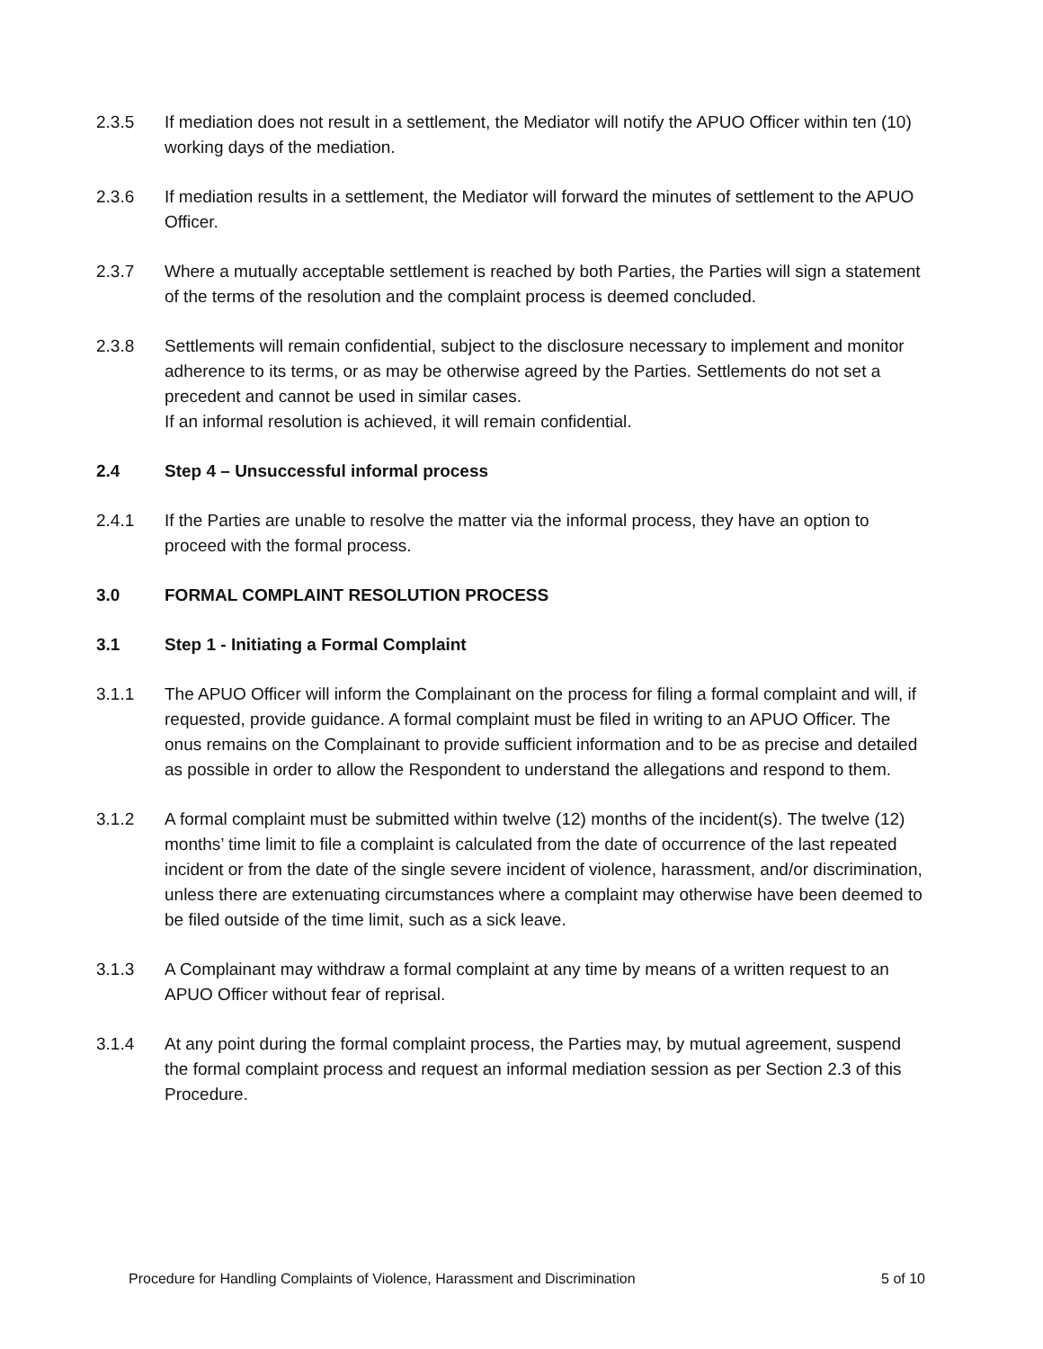2.3.5 If mediation does not result in a settlement, the Mediator will notify the APUO Officer within ten (10) working days of the mediation.
2.3.6 If mediation results in a settlement, the Mediator will forward the minutes of settlement to the APUO Officer.
2.3.7 Where a mutually acceptable settlement is reached by both Parties, the Parties will sign a statement of the terms of the resolution and the complaint process is deemed concluded.
2.3.8 Settlements will remain confidential, subject to the disclosure necessary to implement and monitor adherence to its terms, or as may be otherwise agreed by the Parties. Settlements do not set a precedent and cannot be used in similar cases.
If an informal resolution is achieved, it will remain confidential.
2.4 Step 4 – Unsuccessful informal process
2.4.1 If the Parties are unable to resolve the matter via the informal process, they have an option to proceed with the formal process.
3.0 FORMAL COMPLAINT RESOLUTION PROCESS
3.1 Step 1 - Initiating a Formal Complaint
3.1.1 The APUO Officer will inform the Complainant on the process for filing a formal complaint and will, if requested, provide guidance. A formal complaint must be filed in writing to an APUO Officer. The onus remains on the Complainant to provide sufficient information and to be as precise and detailed as possible in order to allow the Respondent to understand the allegations and respond to them.
3.1.2 A formal complaint must be submitted within twelve (12) months of the incident(s). The twelve (12) months’ time limit to file a complaint is calculated from the date of occurrence of the last repeated incident or from the date of the single severe incident of violence, harassment, and/or discrimination, unless there are extenuating circumstances where a complaint may otherwise have been deemed to be filed outside of the time limit, such as a sick leave.
3.1.3 A Complainant may withdraw a formal complaint at any time by means of a written request to an APUO Officer without fear of reprisal.
3.1.4 At any point during the formal complaint process, the Parties may, by mutual agreement, suspend the formal complaint process and request an informal mediation session as per Section 2.3 of this Procedure.
Procedure for Handling Complaints of Violence, Harassment and Discrimination 5 of 10